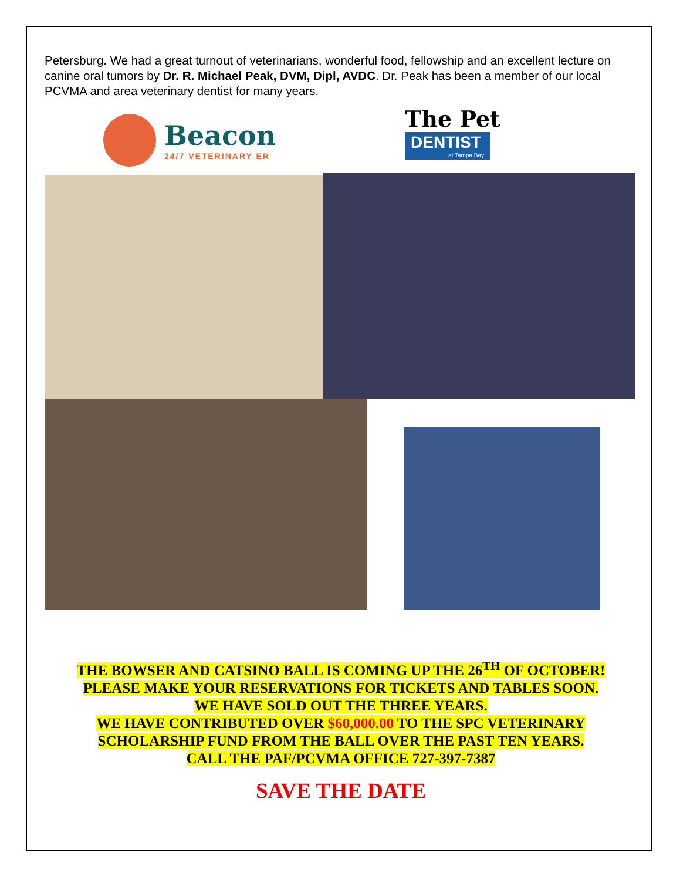Petersburg. We had a great turnout of veterinarians, wonderful food, fellowship and an excellent lecture on canine oral tumors by Dr. R. Michael Peak, DVM, Dipl, AVDC. Dr. Peak has been a member of our local PCVMA and area veterinary dentist for many years.
Beacon
24/7 VETERINARY ER
The Pet
DENTIST
at Tampa Bay
THE BOWSER AND CATSINO BALL IS COMING UP THE 26<sup>TH</sup> OF OCTOBER!
PLEASE MAKE YOUR RESERVATIONS FOR TICKETS AND TABLES SOON.
WE HAVE SOLD OUT THE THREE YEARS.
WE HAVE CONTRIBUTED OVER $60,000.00 TO THE SPC VETERINARY SCHOLARSHIP FUND FROM THE BALL OVER THE PAST TEN YEARS.
CALL THE PAF/PCVMA OFFICE 727-397-7387
SAVE THE DATE